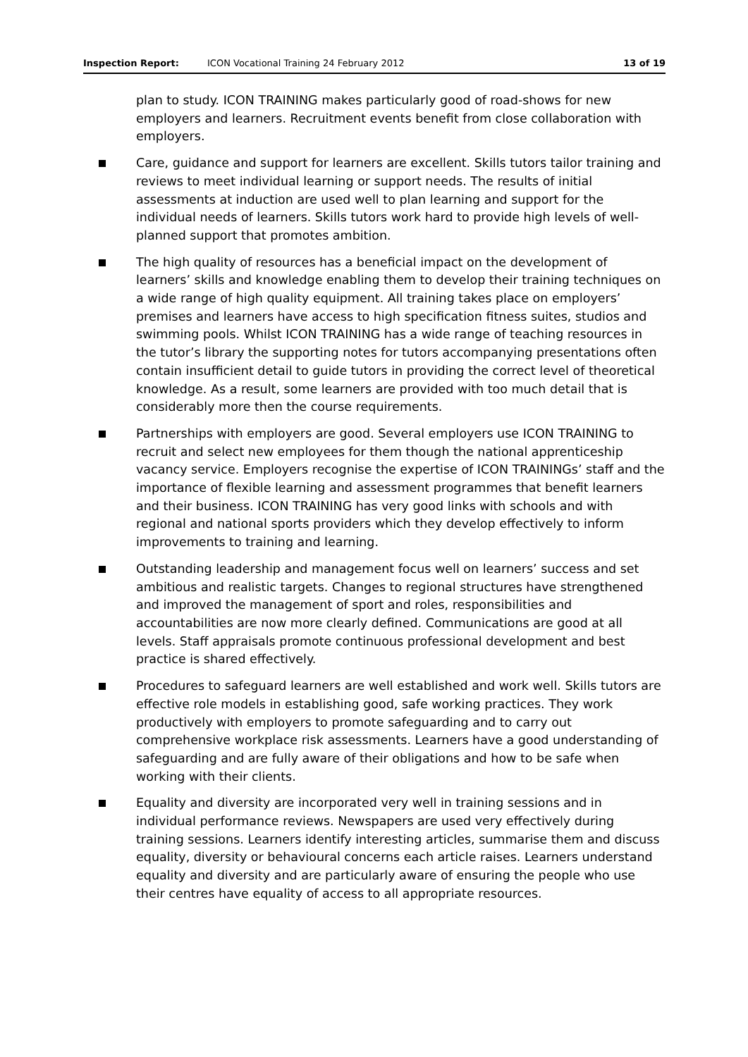Inspection Report: ICON Vocational Training 24 February 2012 13 of 19
plan to study. ICON TRAINING makes particularly good of road-shows for new employers and learners. Recruitment events benefit from close collaboration with employers.
Care, guidance and support for learners are excellent. Skills tutors tailor training and reviews to meet individual learning or support needs. The results of initial assessments at induction are used well to plan learning and support for the individual needs of learners. Skills tutors work hard to provide high levels of well-planned support that promotes ambition.
The high quality of resources has a beneficial impact on the development of learners’ skills and knowledge enabling them to develop their training techniques on a wide range of high quality equipment. All training takes place on employers’ premises and learners have access to high specification fitness suites, studios and swimming pools. Whilst ICON TRAINING has a wide range of teaching resources in the tutor’s library the supporting notes for tutors accompanying presentations often contain insufficient detail to guide tutors in providing the correct level of theoretical knowledge. As a result, some learners are provided with too much detail that is considerably more then the course requirements.
Partnerships with employers are good. Several employers use ICON TRAINING to recruit and select new employees for them though the national apprenticeship vacancy service. Employers recognise the expertise of ICON TRAININGs’ staff and the importance of flexible learning and assessment programmes that benefit learners and their business. ICON TRAINING has very good links with schools and with regional and national sports providers which they develop effectively to inform improvements to training and learning.
Outstanding leadership and management focus well on learners’ success and set ambitious and realistic targets. Changes to regional structures have strengthened and improved the management of sport and roles, responsibilities and accountabilities are now more clearly defined. Communications are good at all levels. Staff appraisals promote continuous professional development and best practice is shared effectively.
Procedures to safeguard learners are well established and work well. Skills tutors are effective role models in establishing good, safe working practices. They work productively with employers to promote safeguarding and to carry out comprehensive workplace risk assessments. Learners have a good understanding of safeguarding and are fully aware of their obligations and how to be safe when working with their clients.
Equality and diversity are incorporated very well in training sessions and in individual performance reviews. Newspapers are used very effectively during training sessions. Learners identify interesting articles, summarise them and discuss equality, diversity or behavioural concerns each article raises. Learners understand equality and diversity and are particularly aware of ensuring the people who use their centres have equality of access to all appropriate resources.